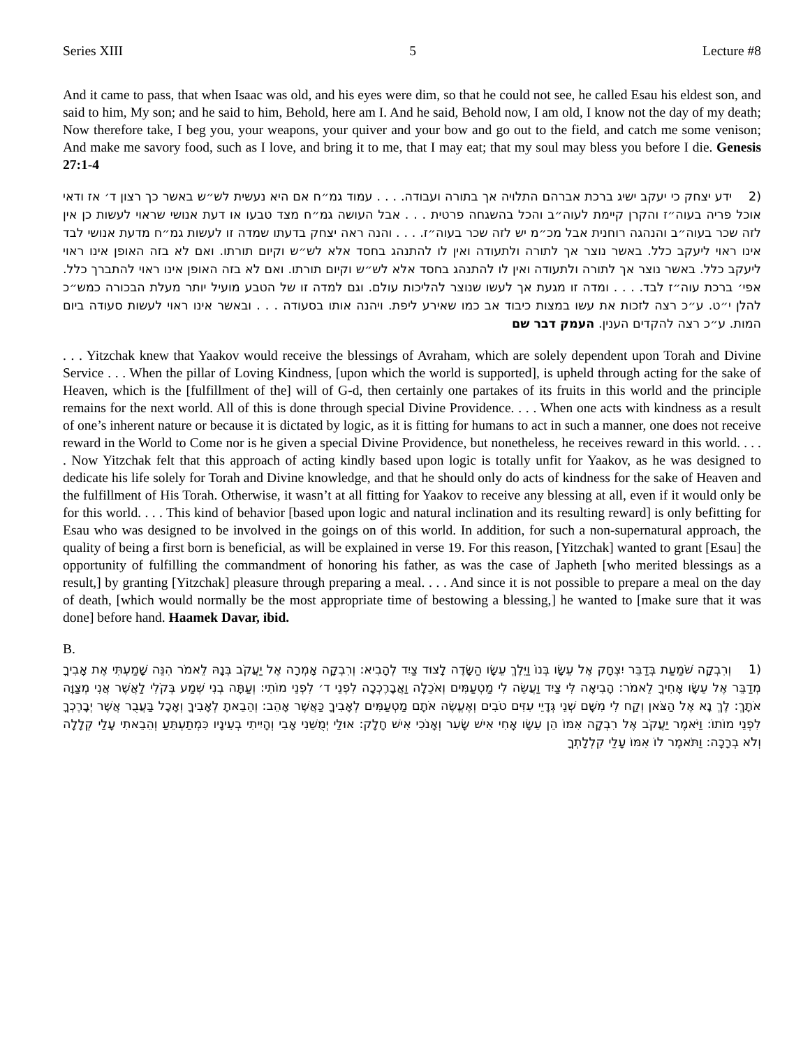Series XIII 5 Lecture #8
And it came to pass, that when Isaac was old, and his eyes were dim, so that he could not see, he called Esau his eldest son, and said to him, My son; and he said to him, Behold, here am I. And he said, Behold now, I am old, I know not the day of my death; Now therefore take, I beg you, your weapons, your quiver and your bow and go out to the field, and catch me some venison; And make me savory food, such as I love, and bring it to me, that I may eat; that my soul may bless you before I die. Genesis 27:1-4
(2 ידע יצחק כי יעקב ישיג ברכת אברהם התלויה אך בתורה ועבודה. . . . עמוד גמ״ח אם היא נעשית לש״ש באשר כך רצון ד׳ אז ודאי אוכל פריה בעוה״ז והקרן קיימת לעוה״ב והכל בהשגחה פרטית . . . אבל העושה גמ״ח מצד טבעו או דעת אנושי שראוי לעשות כן אין לזה שכר בעוה״ב והנהגה רוחנית אבל מכ״מ יש לזה שכר בעוה״ז. . . . והנה ראה יצחק בדעתו שמדה זו לעשות גמ״ח מדעת אנושי לבד אינו ראוי ליעקב כלל. באשר נוצר אך לתורה ולתעודה ואין לו להתנהג בחסד אלא לש״ש וקיום תורתו. ואם לא בזה האופן אינו ראוי ליעקב כלל. באשר נוצר אך לתורה ולתעודה ואין לו להתנהג בחסד אלא לש״ש וקיום תורתו. ואם לא בזה האופן אינו ראוי להתברך כלל. אפי׳ ברכת עוה״ז לבד. . . . ומדה זו מגעת אך לעשו שנוצר להליכות עולם. וגם למדה זו של הטבע מועיל יותר מעלת הבכורה כמש״כ להלן י״ט. ע״כ רצה לזכות את עשו במצות כיבוד אב כמו שאירע ליפת. ויהנה אותו בסעודה . . . ובאשר אינו ראוי לעשות סעודה ביום המות. ע״כ רצה להקדים הענין. העמק דבר שם
. . . Yitzchak knew that Yaakov would receive the blessings of Avraham, which are solely dependent upon Torah and Divine Service . . . When the pillar of Loving Kindness, [upon which the world is supported], is upheld through acting for the sake of Heaven, which is the [fulfillment of the] will of G-d, then certainly one partakes of its fruits in this world and the principle remains for the next world. All of this is done through special Divine Providence. . . . When one acts with kindness as a result of one’s inherent nature or because it is dictated by logic, as it is fitting for humans to act in such a manner, one does not receive reward in the World to Come nor is he given a special Divine Providence, but nonetheless, he receives reward in this world. . . . . Now Yitzchak felt that this approach of acting kindly based upon logic is totally unfit for Yaakov, as he was designed to dedicate his life solely for Torah and Divine knowledge, and that he should only do acts of kindness for the sake of Heaven and the fulfillment of His Torah. Otherwise, it wasn’t at all fitting for Yaakov to receive any blessing at all, even if it would only be for this world. . . . This kind of behavior [based upon logic and natural inclination and its resulting reward] is only befitting for Esau who was designed to be involved in the goings on of this world. In addition, for such a non-supernatural approach, the quality of being a first born is beneficial, as will be explained in verse 19. For this reason, [Yitzchak] wanted to grant [Esau] the opportunity of fulfilling the commandment of honoring his father, as was the case of Japheth [who merited blessings as a result,] by granting [Yitzchak] pleasure through preparing a meal. . . . And since it is not possible to prepare a meal on the day of death, [which would normally be the most appropriate time of bestowing a blessing,] he wanted to [make sure that it was done] before hand. Haamek Davar, ibid.
B.
(1 וְרִבְקָה שֹׁמַעַת בְּדַבֵּר יִצְחָק אֶל עֵשָׂו בְּנוֹ וַיֵּלֶךְ עֵשָׂו הַשָּׂדֶה לָצוּד צַיִד לְהָבִיא: וְרִבְקָה אָמְרָה אֶל יַעֲקֹב בְּנָהּ לֵאמֹר הִנֵּה שָׁמַעְתִּי אֶת אָבִיךָ מְדַבֵּר אֶל עֵשָׂו אָחִיךָ לֵאמֹר: הָבִיאָה לִּי צַיִד וַעֲשֵׂה לִי מַטְעַמִּים וְאֹכֵלָה וַאֲבָרֶכְכָה לִפְנֵי ד׳ לִפְנֵי מוֹתִי: וְעַתָּה בְנִי שְׁמַע בְּקֹלִי לַאֲשֶׁר אֲנִי מְצַוָּה אֹתָךְ: לֶךְ נָא אֶל הַצֹּאן וְקַח לִי מִשָּׁם שְׁנֵי גְּדָיֵי עִזִּים טֹבִים וְאֶעֱשֶׂה אֹתָם מַטְעַמִּים לְאָבִיךָ כַּאֲשֶׁר אָהֵב: וְהֵבֵאתָ לְאָבִיךָ וְאָכָל בַּעֲבֻר אֲשֶׁר יְבָרֶכְךָ לִפְנֵי מוֹתוֹ: וַיֹּאמֶר יַעֲקֹב אֶל רִבְקָה אִמּוֹ הֵן עֵשָׂו אָחִי אִישׁ שָׂעִר וְאָנֹכִי אִישׁ חָלָק: אוּלַי יְמֻשֵּׁנִי אָבִי וְהָיִיתִי בְעֵינָיו כִּמְתַעְתֵּעַ וְהֵבֵאתִי עָלַי קְלָלָה וְלֹא בְרָכָה: וַתֹּאמֶר לוֹ אִמּוֹ עָלַי קִלְלָתְךָ